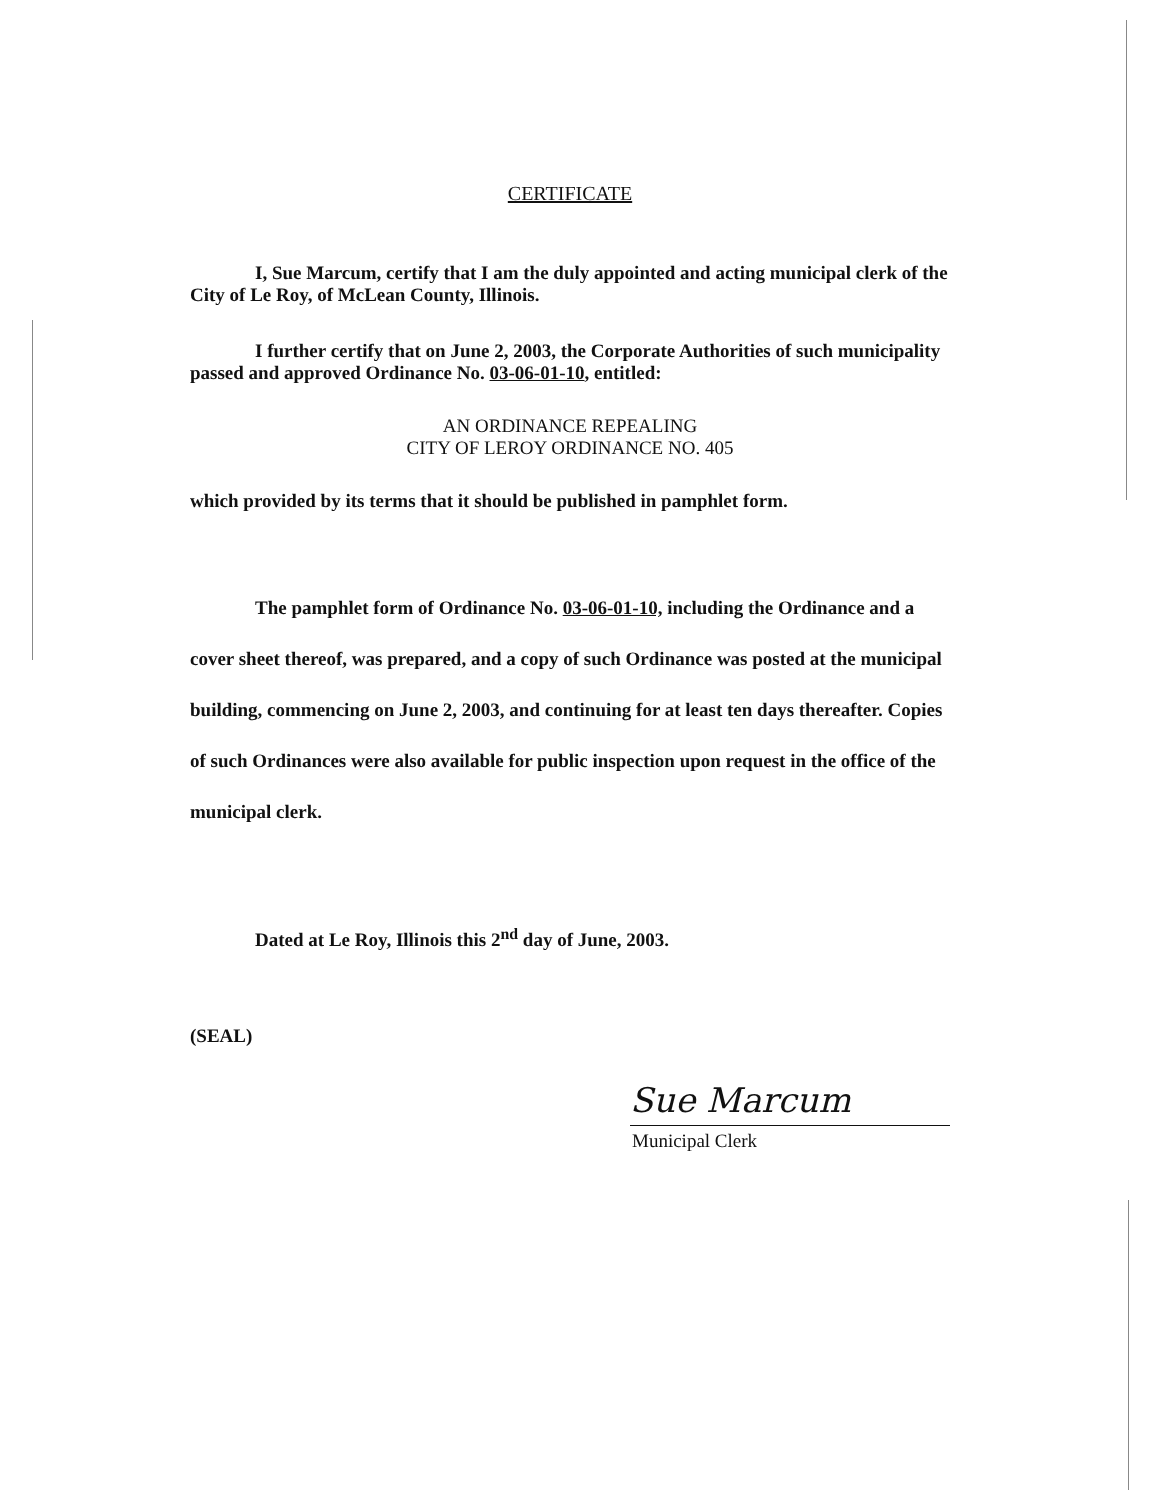CERTIFICATE
I, Sue Marcum, certify that I am the duly appointed and acting municipal clerk of the City of Le Roy, of McLean County, Illinois.
I further certify that on June 2, 2003, the Corporate Authorities of such municipality passed and approved Ordinance No. 03-06-01-10, entitled:
AN ORDINANCE REPEALING
CITY OF LEROY ORDINANCE NO. 405
which provided by its terms that it should be published in pamphlet form.
The pamphlet form of Ordinance No. 03-06-01-10, including the Ordinance and a cover sheet thereof, was prepared, and a copy of such Ordinance was posted at the municipal building, commencing on June 2, 2003, and continuing for at least ten days thereafter. Copies of such Ordinances were also available for public inspection upon request in the office of the municipal clerk.
Dated at Le Roy, Illinois this 2<sup>nd</sup> day of June, 2003.
(SEAL)
Sue Marcum
Municipal Clerk